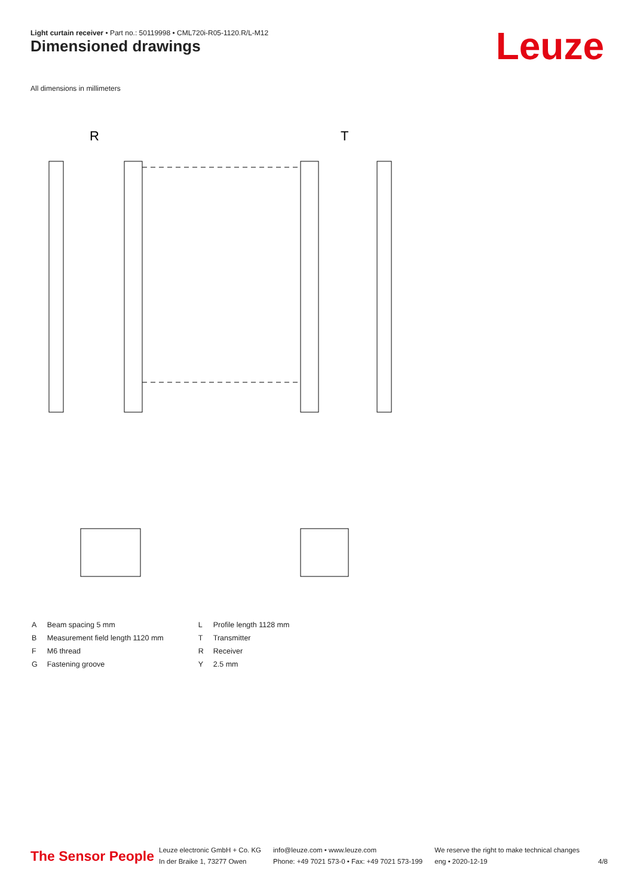Light curtain receiver • Part no.: 50119998 • CML720i-R05-1120.R/L-M12
Dimensioned drawings Leuze
All dimensions in millimeters
R
T
| A | Beam spacing 5 mm |
| B | Measurement field length 1120 mm |
| F | M6 thread |
| G | Fastening groove |
| L | Profile length 1128 mm |
| T | Transmitter |
| R | Receiver |
| Y | 2.5 mm |
The Sensor People
Leuze electronic GmbH + Co. KG
In der Braike 1, 73277 Owen
info@leuze.com • www.leuze.com
Phone: +49 7021 573-0 • Fax: +49 7021 573-199
We reserve the right to make technical changes
eng • 2020-12-19
4/8